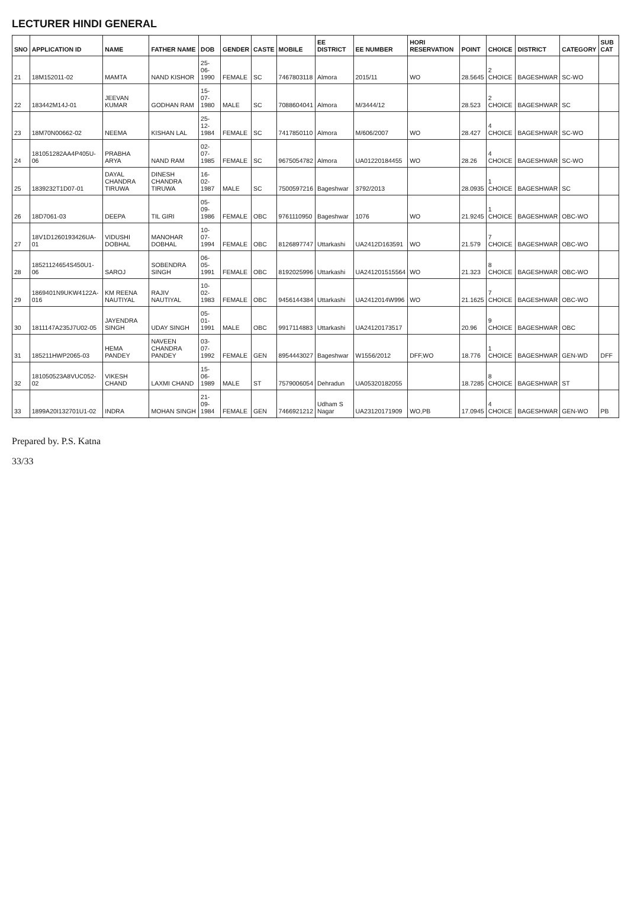LECTURER HINDI GENERAL
| SNO | APPLICATION ID | NAME | FATHER NAME | DOB | GENDER | CASTE | MOBILE | EE DISTRICT | EE NUMBER | HORI RESERVATION | POINT | CHOICE | DISTRICT | CATEGORY | SUB CAT |
| --- | --- | --- | --- | --- | --- | --- | --- | --- | --- | --- | --- | --- | --- | --- | --- |
| 21 | 18M152011-02 | MAMTA | NAND KISHOR | 25-06-1990 | FEMALE | SC | 7467803118 | Almora | 2015/11 | WO | 28.5645 | 2 CHOICE | BAGESHWAR | SC-WO | |
| 22 | 183442M14J-01 | JEEVAN KUMAR | GODHAN RAM | 15-07-1980 | MALE | SC | 7088604041 | Almora | M/3444/12 | | 28.523 | 2 CHOICE | BAGESHWAR | SC | |
| 23 | 18M70N00662-02 | NEEMA | KISHAN LAL | 25-12-1984 | FEMALE | SC | 7417850110 | Almora | M/606/2007 | WO | 28.427 | 4 CHOICE | BAGESHWAR | SC-WO | |
| 24 | 181051282AA4P405U-06 | PRABHA ARYA | NAND RAM | 02-07-1985 | FEMALE | SC | 9675054782 | Almora | UA01220184455 | WO | 28.26 | 4 CHOICE | BAGESHWAR | SC-WO | |
| 25 | 1839232T1D07-01 | DAYAL CHANDRA TIRUWA | DINESH CHANDRA TIRUWA | 16-02-1987 | MALE | SC | 7500597216 | Bageshwar | 3792/2013 | | 28.0935 | 1 CHOICE | BAGESHWAR | SC | |
| 26 | 18D7061-03 | DEEPA | TIL GIRI | 05-09-1986 | FEMALE | OBC | 9761110950 | Bageshwar | 1076 | WO | 21.9245 | 1 CHOICE | BAGESHWAR | OBC-WO | |
| 27 | 18V1D1260193426UA-01 | VIDUSHI DOBHAL | MANOHAR DOBHAL | 10-07-1994 | FEMALE | OBC | 8126897747 | Uttarkashi | UA2412D163591 | WO | 21.579 | 7 CHOICE | BAGESHWAR | OBC-WO | |
| 28 | 18521124654S450U1-06 | SAROJ | SOBENDRA SINGH | 06-05-1991 | FEMALE | OBC | 8192025996 | Uttarkashi | UA241201515564 | WO | 21.323 | 8 CHOICE | BAGESHWAR | OBC-WO | |
| 29 | 1869401N9UKW4122A-016 | KM REENA NAUTIYAL | RAJIV NAUTIYAL | 10-02-1983 | FEMALE | OBC | 9456144384 | Uttarkashi | UA2412014W996 | WO | 21.1625 | 7 CHOICE | BAGESHWAR | OBC-WO | |
| 30 | 1811147A235J7U02-05 | JAYENDRA SINGH | UDAY SINGH | 05-01-1991 | MALE | OBC | 9917114883 | Uttarkashi | UA24120173517 | | 20.96 | 9 CHOICE | BAGESHWAR | OBC | |
| 31 | 185211HWP2065-03 | HEMA PANDEY | NAVEEN CHANDRA PANDEY | 03-07-1992 | FEMALE | GEN | 8954443027 | Bageshwar | W1556/2012 | DFF,WO | 18.776 | 1 CHOICE | BAGESHWAR | GEN-WD | DFF |
| 32 | 181050523A8VUC052-02 | VIKESH CHAND | LAXMI CHAND | 15-06-1989 | MALE | ST | 7579006054 | Dehradun | UA05320182055 | | 18.7285 | 8 CHOICE | BAGESHWAR | ST | |
| 33 | 1899A20I132701U1-02 | INDRA | MOHAN SINGH | 21-09-1984 | FEMALE | GEN | 7466921212 | Udham S Nagar | UA23120171909 | WO,PB | 17.0945 | 4 CHOICE | BAGESHWAR | GEN-WO | PB |
Prepared by. P.S. Katna
33/33